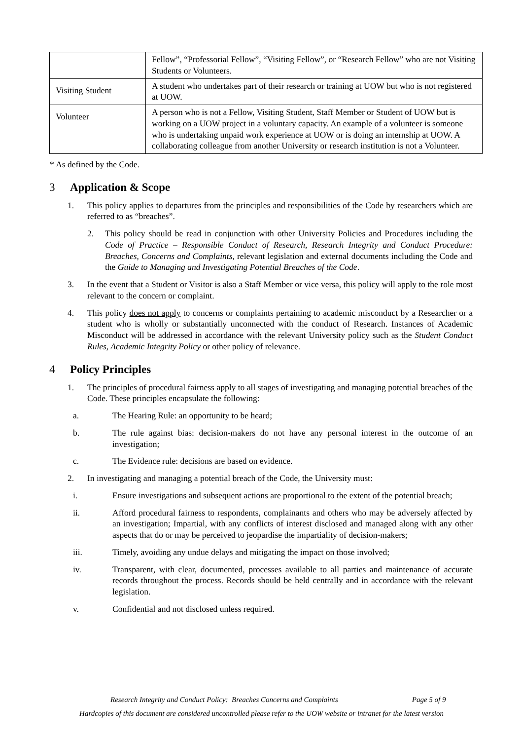| | Fellow”, “Professorial Fellow”, “Visiting Fellow”, or “Research Fellow” who are not Visiting Students or Volunteers. |
| Visiting Student | A student who undertakes part of their research or training at UOW but who is not registered at UOW. |
| Volunteer | A person who is not a Fellow, Visiting Student, Staff Member or Student of UOW but is working on a UOW project in a voluntary capacity. An example of a volunteer is someone who is undertaking unpaid work experience at UOW or is doing an internship at UOW. A collaborating colleague from another University or research institution is not a Volunteer. |
* As defined by the Code.
3 Application & Scope
1. This policy applies to departures from the principles and responsibilities of the Code by researchers which are referred to as “breaches”.
2. This policy should be read in conjunction with other University Policies and Procedures including the Code of Practice – Responsible Conduct of Research, Research Integrity and Conduct Procedure: Breaches, Concerns and Complaints, relevant legislation and external documents including the Code and the Guide to Managing and Investigating Potential Breaches of the Code.
3. In the event that a Student or Visitor is also a Staff Member or vice versa, this policy will apply to the role most relevant to the concern or complaint.
4. This policy does not apply to concerns or complaints pertaining to academic misconduct by a Researcher or a student who is wholly or substantially unconnected with the conduct of Research. Instances of Academic Misconduct will be addressed in accordance with the relevant University policy such as the Student Conduct Rules, Academic Integrity Policy or other policy of relevance.
4 Policy Principles
1. The principles of procedural fairness apply to all stages of investigating and managing potential breaches of the Code. These principles encapsulate the following:
a. The Hearing Rule: an opportunity to be heard;
b. The rule against bias: decision-makers do not have any personal interest in the outcome of an investigation;
c. The Evidence rule: decisions are based on evidence.
2. In investigating and managing a potential breach of the Code, the University must:
i. Ensure investigations and subsequent actions are proportional to the extent of the potential breach;
ii. Afford procedural fairness to respondents, complainants and others who may be adversely affected by an investigation; Impartial, with any conflicts of interest disclosed and managed along with any other aspects that do or may be perceived to jeopardise the impartiality of decision-makers;
iii. Timely, avoiding any undue delays and mitigating the impact on those involved;
iv. Transparent, with clear, documented, processes available to all parties and maintenance of accurate records throughout the process. Records should be held centrally and in accordance with the relevant legislation.
v. Confidential and not disclosed unless required.
Research Integrity and Conduct Policy: Breaches Concerns and Complaints Page 5 of 9
Hardcopies of this document are considered uncontrolled please refer to the UOW website or intranet for the latest version